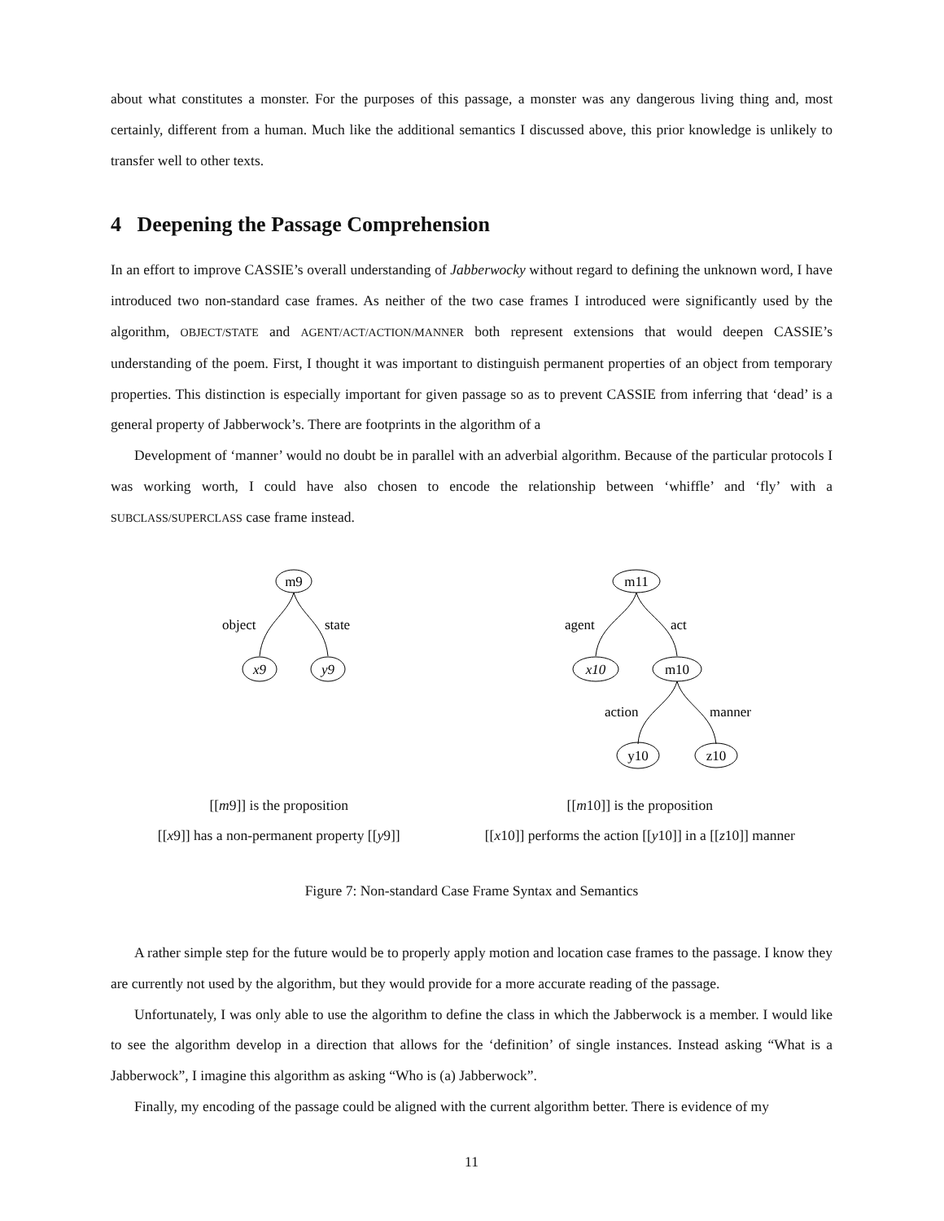about what constitutes a monster. For the purposes of this passage, a monster was any dangerous living thing and, most certainly, different from a human. Much like the additional semantics I discussed above, this prior knowledge is unlikely to transfer well to other texts.
4 Deepening the Passage Comprehension
In an effort to improve CASSIE’s overall understanding of Jabberwocky without regard to defining the unknown word, I have introduced two non-standard case frames. As neither of the two case frames I introduced were significantly used by the algorithm, OBJECT/STATE and AGENT/ACT/ACTION/MANNER both represent extensions that would deepen CASSIE’s understanding of the poem. First, I thought it was important to distinguish permanent properties of an object from temporary properties. This distinction is especially important for given passage so as to prevent CASSIE from inferring that ‘dead’ is a general property of Jabberwock’s. There are footprints in the algorithm of a
Development of ‘manner’ would no doubt be in parallel with an adverbial algorithm. Because of the particular protocols I was working worth, I could have also chosen to encode the relationship between ‘whiffle’ and ‘fly’ with a SUBCLASS/SUPERCLASS case frame instead.
m9
object
state
x9
y9
[[m9]] is the proposition
[[x9]] has a non-permanent property [[y9]]
m11
agent
act
x10
m10
action
manner
y10
z10
[[m10]] is the proposition
[[x10]] performs the action [[y10]] in a [[z10]] manner
Figure 7: Non-standard Case Frame Syntax and Semantics
A rather simple step for the future would be to properly apply motion and location case frames to the passage. I know they are currently not used by the algorithm, but they would provide for a more accurate reading of the passage.
Unfortunately, I was only able to use the algorithm to define the class in which the Jabberwock is a member. I would like to see the algorithm develop in a direction that allows for the ‘definition’ of single instances. Instead asking “What is a Jabberwock”, I imagine this algorithm as asking “Who is (a) Jabberwock”.
Finally, my encoding of the passage could be aligned with the current algorithm better. There is evidence of my
11